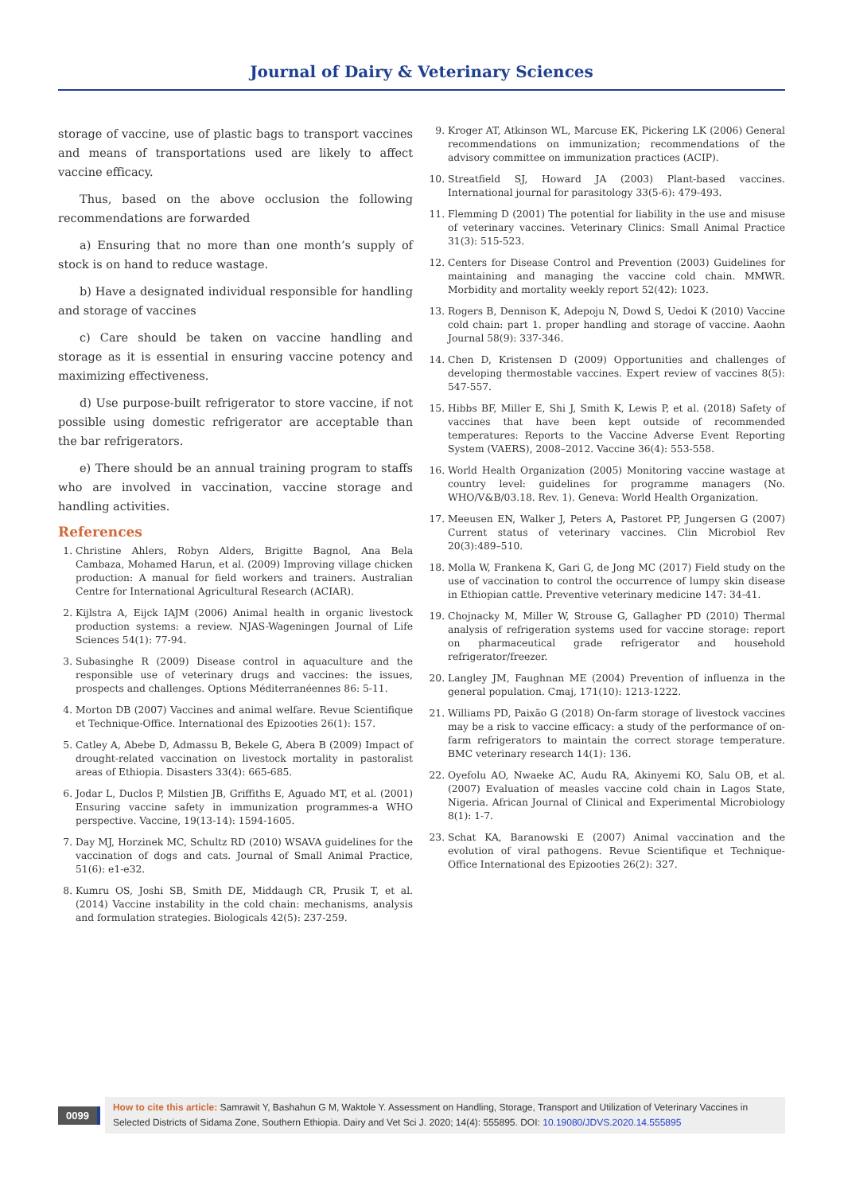Journal of Dairy & Veterinary Sciences
storage of vaccine, use of plastic bags to transport vaccines and means of transportations used are likely to affect vaccine efficacy.
Thus, based on the above occlusion the following recommendations are forwarded
a) Ensuring that no more than one month’s supply of stock is on hand to reduce wastage.
b) Have a designated individual responsible for handling and storage of vaccines
c) Care should be taken on vaccine handling and storage as it is essential in ensuring vaccine potency and maximizing effectiveness.
d) Use purpose-built refrigerator to store vaccine, if not possible using domestic refrigerator are acceptable than the bar refrigerators.
e) There should be an annual training program to staffs who are involved in vaccination, vaccine storage and handling activities.
References
1. Christine Ahlers, Robyn Alders, Brigitte Bagnol, Ana Bela Cambaza, Mohamed Harun, et al. (2009) Improving village chicken production: A manual for field workers and trainers. Australian Centre for International Agricultural Research (ACIAR).
2. Kijlstra A, Eijck IAJM (2006) Animal health in organic livestock production systems: a review. NJAS-Wageningen Journal of Life Sciences 54(1): 77-94.
3. Subasinghe R (2009) Disease control in aquaculture and the responsible use of veterinary drugs and vaccines: the issues, prospects and challenges. Options Méditerranéennes 86: 5-11.
4. Morton DB (2007) Vaccines and animal welfare. Revue Scientifique et Technique-Office. International des Epizooties 26(1): 157.
5. Catley A, Abebe D, Admassu B, Bekele G, Abera B (2009) Impact of drought-related vaccination on livestock mortality in pastoralist areas of Ethiopia. Disasters 33(4): 665-685.
6. Jodar L, Duclos P, Milstien JB, Griffiths E, Aguado MT, et al. (2001) Ensuring vaccine safety in immunization programmes-a WHO perspective. Vaccine, 19(13-14): 1594-1605.
7. Day MJ, Horzinek MC, Schultz RD (2010) WSAVA guidelines for the vaccination of dogs and cats. Journal of Small Animal Practice, 51(6): e1-e32.
8. Kumru OS, Joshi SB, Smith DE, Middaugh CR, Prusik T, et al. (2014) Vaccine instability in the cold chain: mechanisms, analysis and formulation strategies. Biologicals 42(5): 237-259.
9. Kroger AT, Atkinson WL, Marcuse EK, Pickering LK (2006) General recommendations on immunization; recommendations of the advisory committee on immunization practices (ACIP).
10. Streatfield SJ, Howard JA (2003) Plant-based vaccines. International journal for parasitology 33(5-6): 479-493.
11. Flemming D (2001) The potential for liability in the use and misuse of veterinary vaccines. Veterinary Clinics: Small Animal Practice 31(3): 515-523.
12. Centers for Disease Control and Prevention (2003) Guidelines for maintaining and managing the vaccine cold chain. MMWR. Morbidity and mortality weekly report 52(42): 1023.
13. Rogers B, Dennison K, Adepoju N, Dowd S, Uedoi K (2010) Vaccine cold chain: part 1. proper handling and storage of vaccine. Aaohn Journal 58(9): 337-346.
14. Chen D, Kristensen D (2009) Opportunities and challenges of developing thermostable vaccines. Expert review of vaccines 8(5): 547-557.
15. Hibbs BF, Miller E, Shi J, Smith K, Lewis P, et al. (2018) Safety of vaccines that have been kept outside of recommended temperatures: Reports to the Vaccine Adverse Event Reporting System (VAERS), 2008–2012. Vaccine 36(4): 553-558.
16. World Health Organization (2005) Monitoring vaccine wastage at country level: guidelines for programme managers (No. WHO/V&B/03.18. Rev. 1). Geneva: World Health Organization.
17. Meeusen EN, Walker J, Peters A, Pastoret PP, Jungersen G (2007) Current status of veterinary vaccines. Clin Microbiol Rev 20(3):489–510.
18. Molla W, Frankena K, Gari G, de Jong MC (2017) Field study on the use of vaccination to control the occurrence of lumpy skin disease in Ethiopian cattle. Preventive veterinary medicine 147: 34-41.
19. Chojnacky M, Miller W, Strouse G, Gallagher PD (2010) Thermal analysis of refrigeration systems used for vaccine storage: report on pharmaceutical grade refrigerator and household refrigerator/freezer.
20. Langley JM, Faughnan ME (2004) Prevention of influenza in the general population. Cmaj, 171(10): 1213-1222.
21. Williams PD, Paixão G (2018) On-farm storage of livestock vaccines may be a risk to vaccine efficacy: a study of the performance of on-farm refrigerators to maintain the correct storage temperature. BMC veterinary research 14(1): 136.
22. Oyefolu AO, Nwaeke AC, Audu RA, Akinyemi KO, Salu OB, et al. (2007) Evaluation of measles vaccine cold chain in Lagos State, Nigeria. African Journal of Clinical and Experimental Microbiology 8(1): 1-7.
23. Schat KA, Baranowski E (2007) Animal vaccination and the evolution of viral pathogens. Revue Scientifique et Technique-Office International des Epizooties 26(2): 327.
0099
How to cite this article: Samrawit Y, Bashahun G M, Waktole Y. Assessment on Handling, Storage, Transport and Utilization of Veterinary Vaccines in Selected Districts of Sidama Zone, Southern Ethiopia. Dairy and Vet Sci J. 2020; 14(4): 555895. DOI: 10.19080/JDVS.2020.14.555895